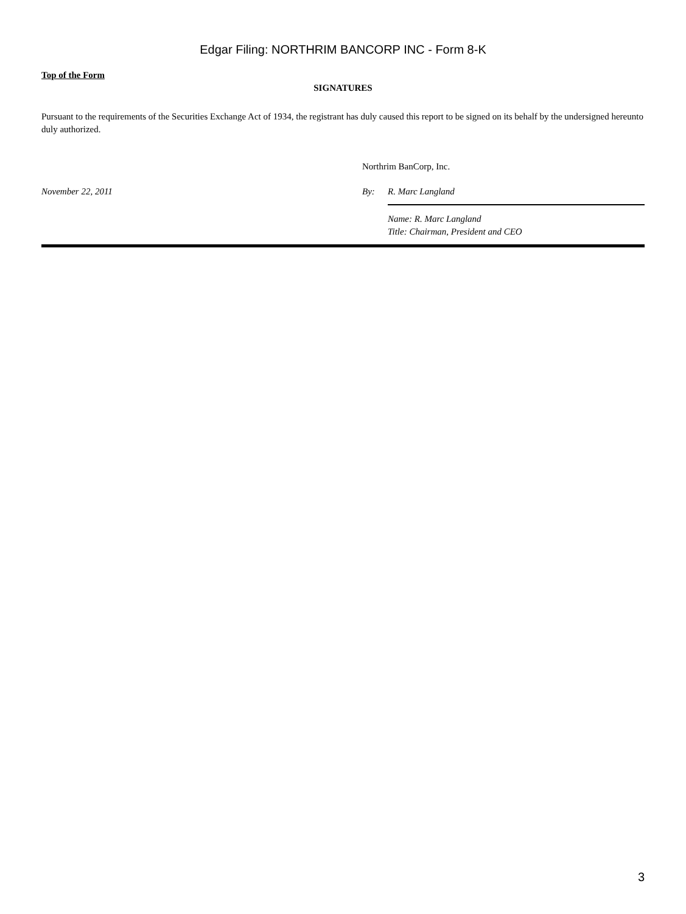Edgar Filing: NORTHRIM BANCORP INC - Form 8-K
Top of the Form
SIGNATURES
Pursuant to the requirements of the Securities Exchange Act of 1934, the registrant has duly caused this report to be signed on its behalf by the undersigned hereunto duly authorized.
Northrim BanCorp, Inc.
November 22, 2011 By: R. Marc Langland
Name: R. Marc Langland
Title: Chairman, President and CEO
3